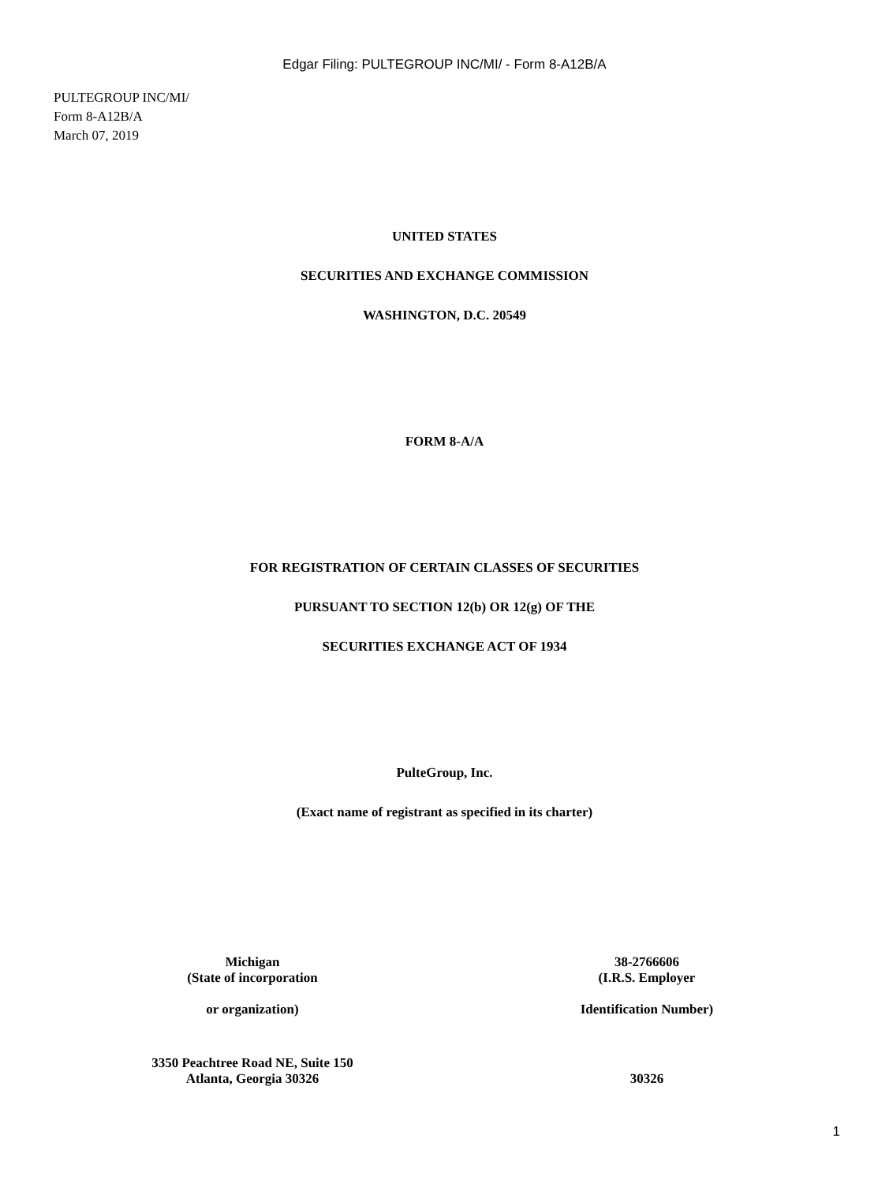Edgar Filing: PULTEGROUP INC/MI/ - Form 8-A12B/A
PULTEGROUP INC/MI/
Form 8-A12B/A
March 07, 2019
UNITED STATES
SECURITIES AND EXCHANGE COMMISSION
WASHINGTON, D.C. 20549
FORM 8-A/A
FOR REGISTRATION OF CERTAIN CLASSES OF SECURITIES
PURSUANT TO SECTION 12(b) OR 12(g) OF THE
SECURITIES EXCHANGE ACT OF 1934
PulteGroup, Inc.
(Exact name of registrant as specified in its charter)
Michigan
(State of incorporation
or organization)
38-2766606
(I.R.S. Employer
Identification Number)
3350 Peachtree Road NE, Suite 150
Atlanta, Georgia 30326
30326
1